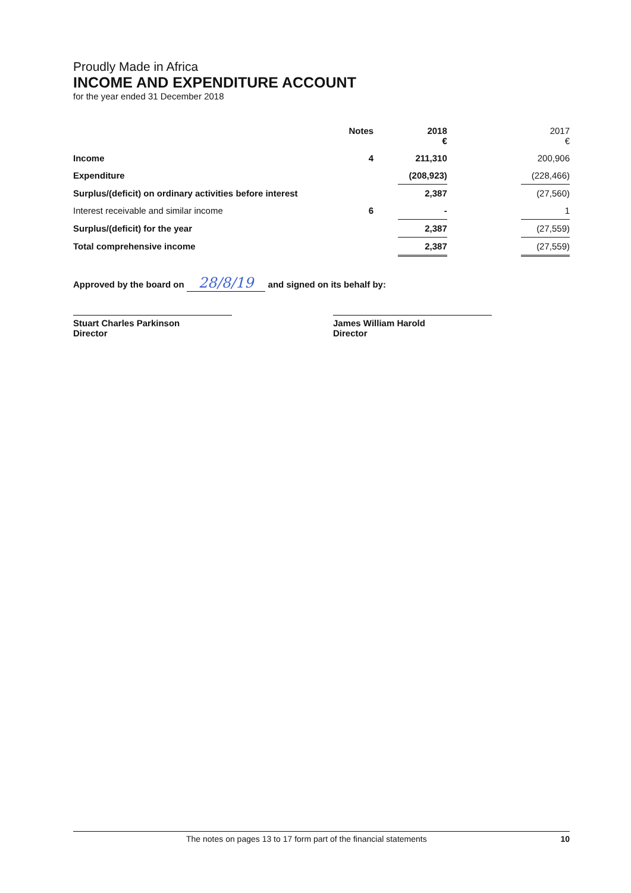Proudly Made in Africa
INCOME AND EXPENDITURE ACCOUNT
for the year ended 31 December 2018
| | Notes | | 2018 € | | 2017 € |
| --- | --- | --- | --- | --- | --- |
| Income | 4 | | 211,310 | | 200,906 |
| Expenditure | | | (208,923) | | (228,466) |
| Surplus/(deficit) on ordinary activities before interest | | | 2,387 | | (27,560) |
| Interest receivable and similar income | 6 | | - | | 1 |
| Surplus/(deficit) for the year | | | 2,387 | | (27,559) |
| Total comprehensive income | | | 2,387 | | (27,559) |
Approved by the board on 28/8/19 and signed on its behalf by:
Stuart Charles Parkinson
Director
James William Harold
Director
The notes on pages 13 to 17 form part of the financial statements 10